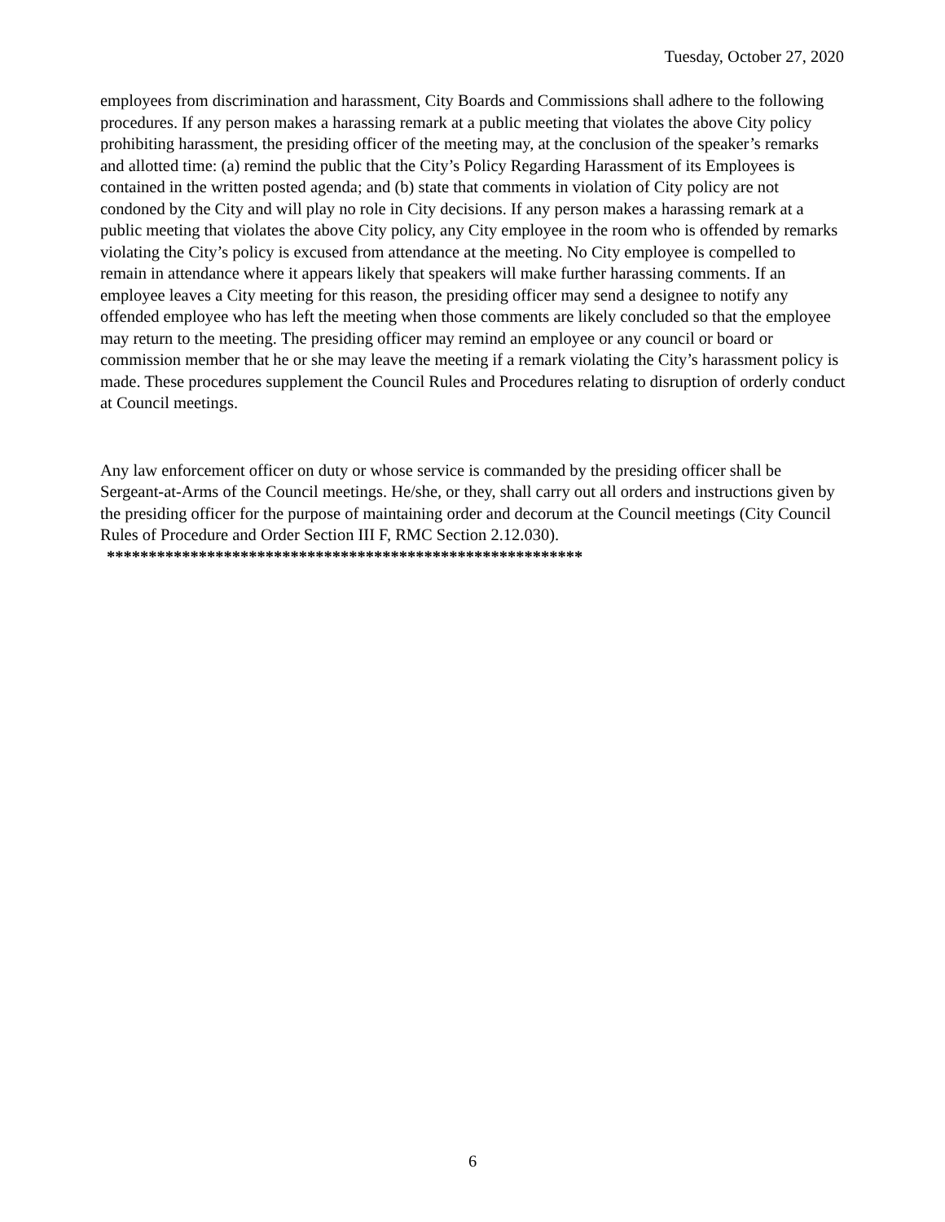Tuesday, October 27, 2020
employees from discrimination and harassment, City Boards and Commissions shall adhere to the following procedures. If any person makes a harassing remark at a public meeting that violates the above City policy prohibiting harassment, the presiding officer of the meeting may, at the conclusion of the speaker’s remarks and allotted time: (a) remind the public that the City’s Policy Regarding Harassment of its Employees is contained in the written posted agenda; and (b) state that comments in violation of City policy are not condoned by the City and will play no role in City decisions. If any person makes a harassing remark at a public meeting that violates the above City policy, any City employee in the room who is offended by remarks violating the City’s policy is excused from attendance at the meeting. No City employee is compelled to remain in attendance where it appears likely that speakers will make further harassing comments. If an employee leaves a City meeting for this reason, the presiding officer may send a designee to notify any offended employee who has left the meeting when those comments are likely concluded so that the employee may return to the meeting. The presiding officer may remind an employee or any council or board or commission member that he or she may leave the meeting if a remark violating the City’s harassment policy is made. These procedures supplement the Council Rules and Procedures relating to disruption of orderly conduct at Council meetings.
Any law enforcement officer on duty or whose service is commanded by the presiding officer shall be Sergeant-at-Arms of the Council meetings. He/she, or they, shall carry out all orders and instructions given by the presiding officer for the purpose of maintaining order and decorum at the Council meetings (City Council Rules of Procedure and Order Section III F, RMC Section 2.12.030).
*********************************************************
6